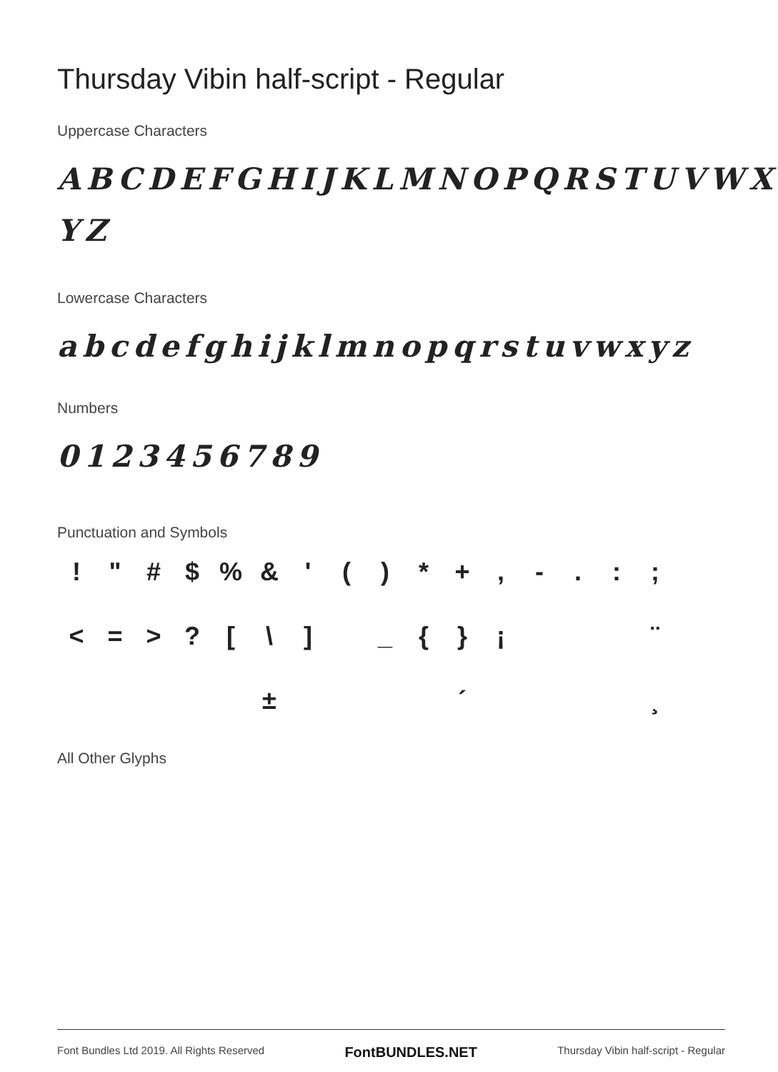Thursday Vibin half-script - Regular
Uppercase Characters
ABCDEFGHIJKLMNOPQRSTUVWX YZ
Lowercase Characters
abcdefghijklmnopqrstuvwxyz
Numbers
0123456789
Punctuation and Symbols
! " # $% & ' () * +, -.:; < = >? [\] _ { } ¡ ¨ ± ´ ¸
All Other Glyphs
Font Bundles Ltd 2019. All Rights Reserved FontBUNDLES.NET Thursday Vibin half-script - Regular